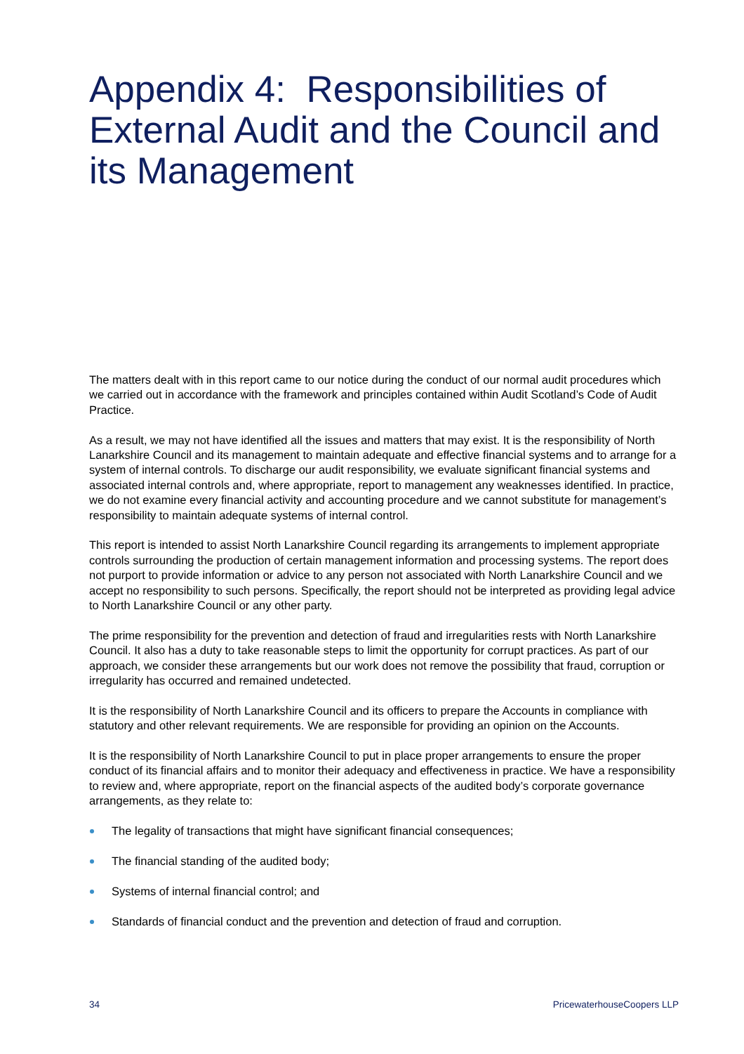Appendix 4: Responsibilities of External Audit and the Council and its Management
The matters dealt with in this report came to our notice during the conduct of our normal audit procedures which we carried out in accordance with the framework and principles contained within Audit Scotland’s Code of Audit Practice.
As a result, we may not have identified all the issues and matters that may exist. It is the responsibility of North Lanarkshire Council and its management to maintain adequate and effective financial systems and to arrange for a system of internal controls. To discharge our audit responsibility, we evaluate significant financial systems and associated internal controls and, where appropriate, report to management any weaknesses identified. In practice, we do not examine every financial activity and accounting procedure and we cannot substitute for management’s responsibility to maintain adequate systems of internal control.
This report is intended to assist North Lanarkshire Council regarding its arrangements to implement appropriate controls surrounding the production of certain management information and processing systems. The report does not purport to provide information or advice to any person not associated with North Lanarkshire Council and we accept no responsibility to such persons. Specifically, the report should not be interpreted as providing legal advice to North Lanarkshire Council or any other party.
The prime responsibility for the prevention and detection of fraud and irregularities rests with North Lanarkshire Council. It also has a duty to take reasonable steps to limit the opportunity for corrupt practices. As part of our approach, we consider these arrangements but our work does not remove the possibility that fraud, corruption or irregularity has occurred and remained undetected.
It is the responsibility of North Lanarkshire Council and its officers to prepare the Accounts in compliance with statutory and other relevant requirements. We are responsible for providing an opinion on the Accounts.
It is the responsibility of North Lanarkshire Council to put in place proper arrangements to ensure the proper conduct of its financial affairs and to monitor their adequacy and effectiveness in practice. We have a responsibility to review and, where appropriate, report on the financial aspects of the audited body’s corporate governance arrangements, as they relate to:
The legality of transactions that might have significant financial consequences;
The financial standing of the audited body;
Systems of internal financial control; and
Standards of financial conduct and the prevention and detection of fraud and corruption.
34 PricewaterhouseCoopers LLP